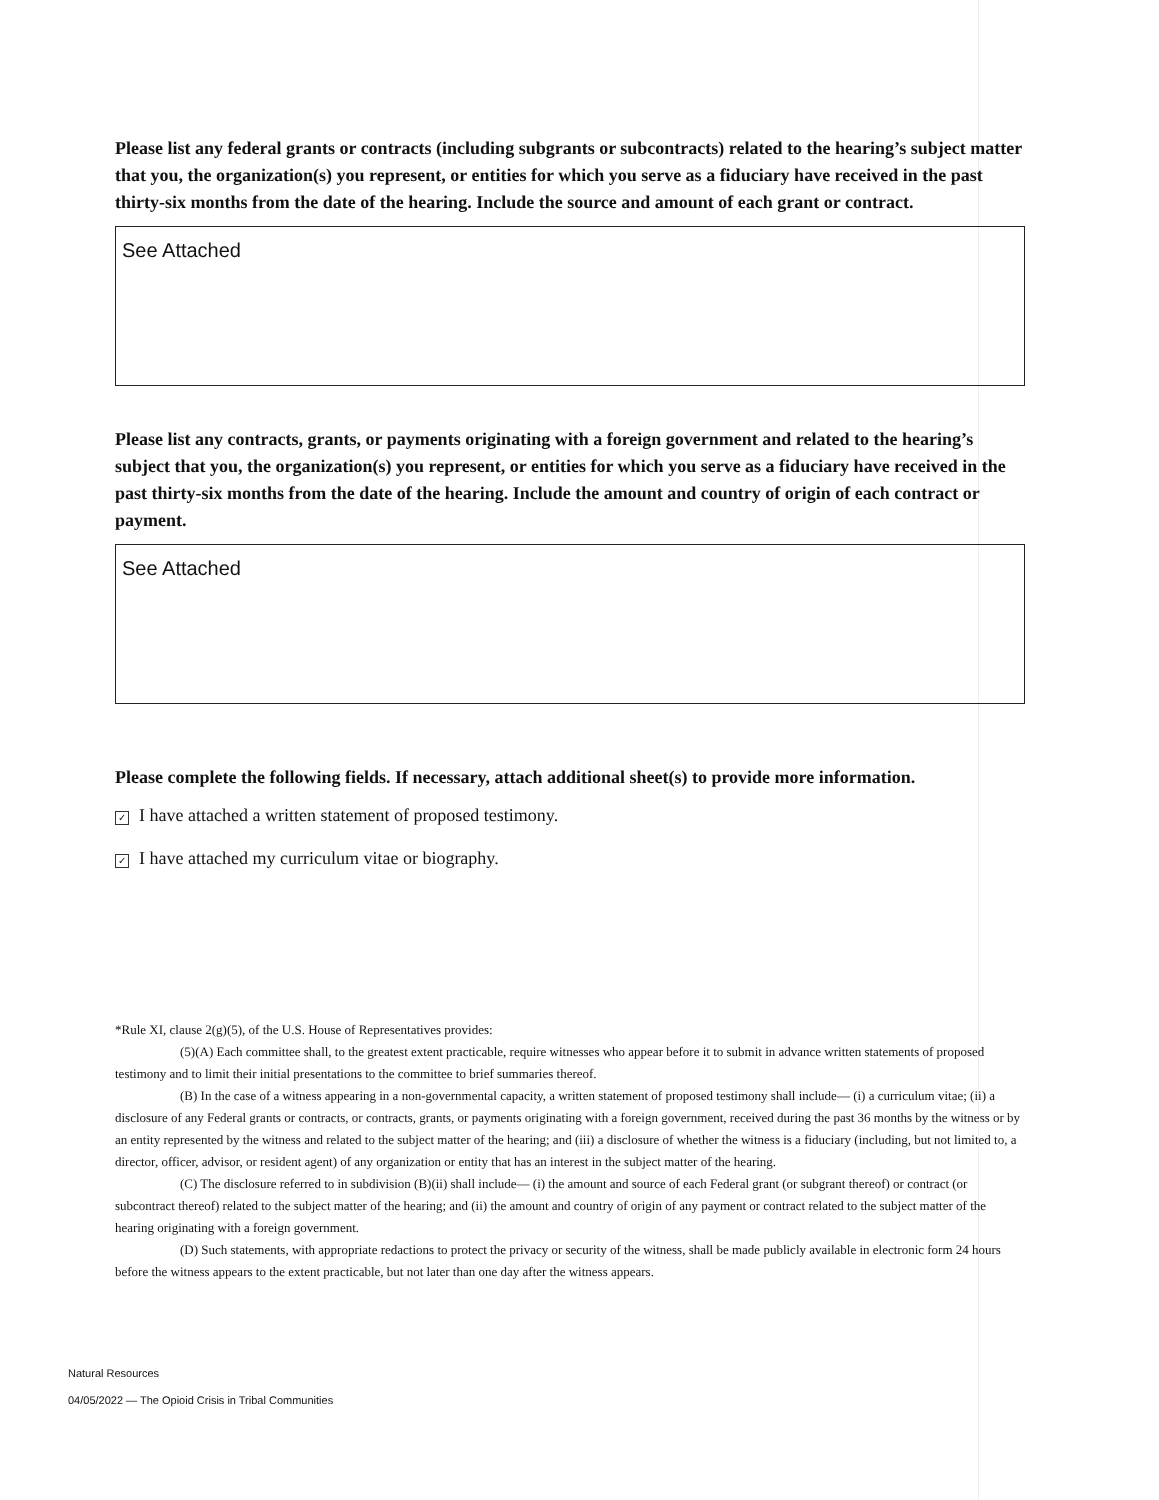Please list any federal grants or contracts (including subgrants or subcontracts) related to the hearing’s subject matter that you, the organization(s) you represent, or entities for which you serve as a fiduciary have received in the past thirty-six months from the date of the hearing. Include the source and amount of each grant or contract.
See Attached
Please list any contracts, grants, or payments originating with a foreign government and related to the hearing’s subject that you, the organization(s) you represent, or entities for which you serve as a fiduciary have received in the past thirty-six months from the date of the hearing. Include the amount and country of origin of each contract or payment.
See Attached
Please complete the following fields. If necessary, attach additional sheet(s) to provide more information.
✓ I have attached a written statement of proposed testimony.
✓ I have attached my curriculum vitae or biography.
*Rule XI, clause 2(g)(5), of the U.S. House of Representatives provides:
(5)(A) Each committee shall, to the greatest extent practicable, require witnesses who appear before it to submit in advance written statements of proposed testimony and to limit their initial presentations to the committee to brief summaries thereof.
(B) In the case of a witness appearing in a non-governmental capacity, a written statement of proposed testimony shall include— (i) a curriculum vitae; (ii) a disclosure of any Federal grants or contracts, or contracts, grants, or payments originating with a foreign government, received during the past 36 months by the witness or by an entity represented by the witness and related to the subject matter of the hearing; and (iii) a disclosure of whether the witness is a fiduciary (including, but not limited to, a director, officer, advisor, or resident agent) of any organization or entity that has an interest in the subject matter of the hearing.
(C) The disclosure referred to in subdivision (B)(ii) shall include— (i) the amount and source of each Federal grant (or subgrant thereof) or contract (or subcontract thereof) related to the subject matter of the hearing; and (ii) the amount and country of origin of any payment or contract related to the subject matter of the hearing originating with a foreign government.
(D) Such statements, with appropriate redactions to protect the privacy or security of the witness, shall be made publicly available in electronic form 24 hours before the witness appears to the extent practicable, but not later than one day after the witness appears.
Natural Resources
04/05/2022 — The Opioid Crisis in Tribal Communities